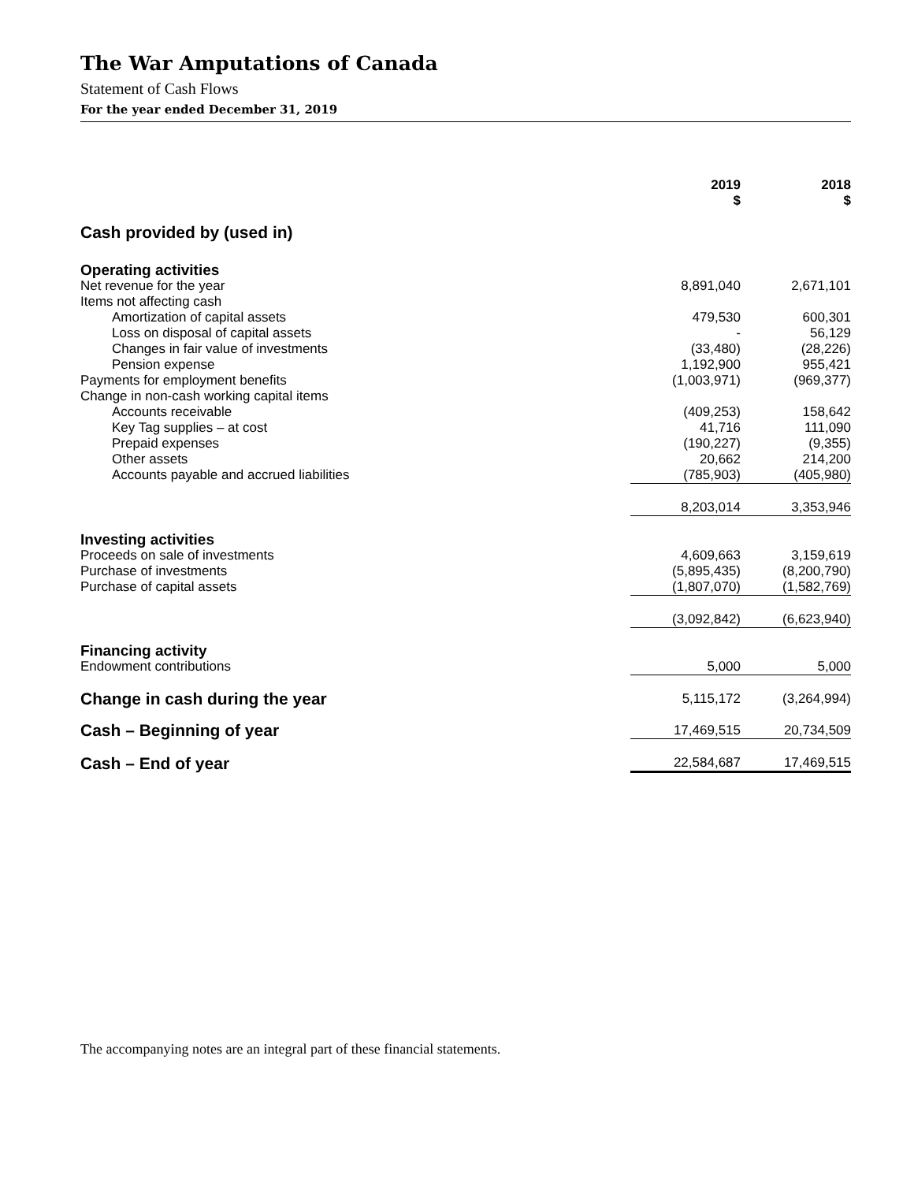The War Amputations of Canada
Statement of Cash Flows
For the year ended December 31, 2019
| | 2019 $ | 2018 $ |
| --- | --- | --- |
| Cash provided by (used in) | | |
| Operating activities | | |
| Net revenue for the year | 8,891,040 | 2,671,101 |
| Items not affecting cash | | |
| Amortization of capital assets | 479,530 | 600,301 |
| Loss on disposal of capital assets | - | 56,129 |
| Changes in fair value of investments | (33,480) | (28,226) |
| Pension expense | 1,192,900 | 955,421 |
| Payments for employment benefits | (1,003,971) | (969,377) |
| Change in non-cash working capital items | | |
| Accounts receivable | (409,253) | 158,642 |
| Key Tag supplies – at cost | 41,716 | 111,090 |
| Prepaid expenses | (190,227) | (9,355) |
| Other assets | 20,662 | 214,200 |
| Accounts payable and accrued liabilities | (785,903) | (405,980) |
| | 8,203,014 | 3,353,946 |
| Investing activities | | |
| Proceeds on sale of investments | 4,609,663 | 3,159,619 |
| Purchase of investments | (5,895,435) | (8,200,790) |
| Purchase of capital assets | (1,807,070) | (1,582,769) |
| | (3,092,842) | (6,623,940) |
| Financing activity | | |
| Endowment contributions | 5,000 | 5,000 |
| Change in cash during the year | 5,115,172 | (3,264,994) |
| Cash – Beginning of year | 17,469,515 | 20,734,509 |
| Cash – End of year | 22,584,687 | 17,469,515 |
The accompanying notes are an integral part of these financial statements.